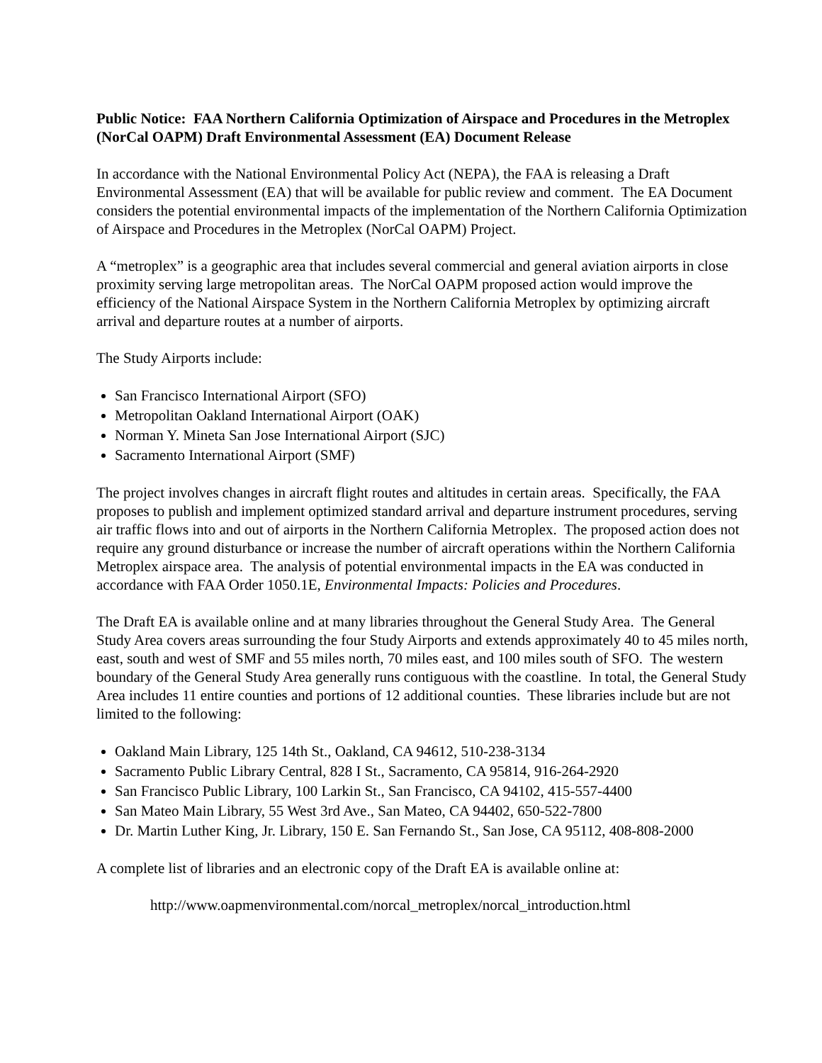Public Notice: FAA Northern California Optimization of Airspace and Procedures in the Metroplex (NorCal OAPM) Draft Environmental Assessment (EA) Document Release
In accordance with the National Environmental Policy Act (NEPA), the FAA is releasing a Draft Environmental Assessment (EA) that will be available for public review and comment. The EA Document considers the potential environmental impacts of the implementation of the Northern California Optimization of Airspace and Procedures in the Metroplex (NorCal OAPM) Project.
A “metroplex” is a geographic area that includes several commercial and general aviation airports in close proximity serving large metropolitan areas. The NorCal OAPM proposed action would improve the efficiency of the National Airspace System in the Northern California Metroplex by optimizing aircraft arrival and departure routes at a number of airports.
The Study Airports include:
San Francisco International Airport (SFO)
Metropolitan Oakland International Airport (OAK)
Norman Y. Mineta San Jose International Airport (SJC)
Sacramento International Airport (SMF)
The project involves changes in aircraft flight routes and altitudes in certain areas. Specifically, the FAA proposes to publish and implement optimized standard arrival and departure instrument procedures, serving air traffic flows into and out of airports in the Northern California Metroplex. The proposed action does not require any ground disturbance or increase the number of aircraft operations within the Northern California Metroplex airspace area. The analysis of potential environmental impacts in the EA was conducted in accordance with FAA Order 1050.1E, Environmental Impacts: Policies and Procedures.
The Draft EA is available online and at many libraries throughout the General Study Area. The General Study Area covers areas surrounding the four Study Airports and extends approximately 40 to 45 miles north, east, south and west of SMF and 55 miles north, 70 miles east, and 100 miles south of SFO. The western boundary of the General Study Area generally runs contiguous with the coastline. In total, the General Study Area includes 11 entire counties and portions of 12 additional counties. These libraries include but are not limited to the following:
Oakland Main Library, 125 14th St., Oakland, CA 94612, 510-238-3134
Sacramento Public Library Central, 828 I St., Sacramento, CA 95814, 916-264-2920
San Francisco Public Library, 100 Larkin St., San Francisco, CA 94102, 415-557-4400
San Mateo Main Library, 55 West 3rd Ave., San Mateo, CA 94402, 650-522-7800
Dr. Martin Luther King, Jr. Library, 150 E. San Fernando St., San Jose, CA 95112, 408-808-2000
A complete list of libraries and an electronic copy of the Draft EA is available online at:
http://www.oapmenvironmental.com/norcal_metroplex/norcal_introduction.html